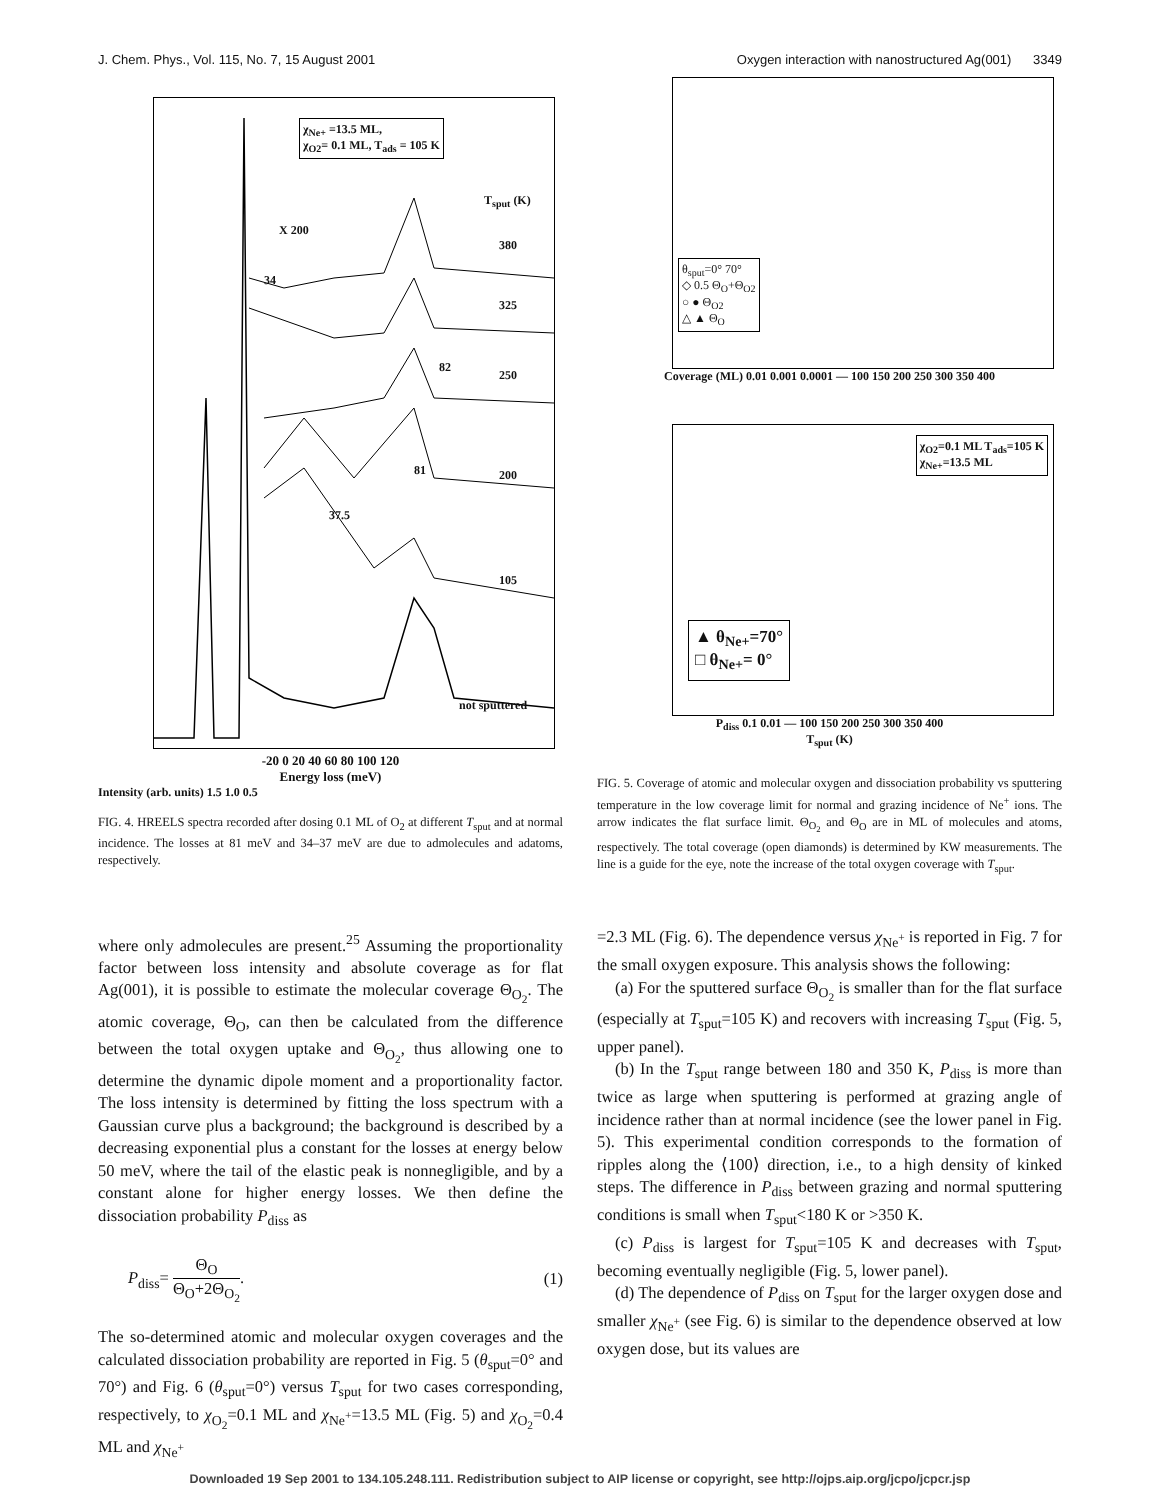J. Chem. Phys., Vol. 115, No. 7, 15 August 2001 Oxygen interaction with nanostructured Ag(001) 3349
χ<sub>Ne+</sub> =13.5 ML,
χ<sub>O2</sub>= 0.1 ML, T<sub>ads</sub> = 105 K
T<sub>sput</sub> (K)
X 200
380
34
325
82
250
81 200
37.5
105
not sputtered
-20 0 20 40 60 80 100 120
Energy loss (meV)
Intensity (arb. units) 1.5 1.0 0.5
FIG. 4. HREELS spectra recorded after dosing 0.1 ML of O<sub>2</sub> at different T<sub>sput</sub> and at normal incidence. The losses at 81 meV and 34–37 meV are due to admolecules and adatoms, respectively.
where only admolecules are present.<sup>25</sup> Assuming the proportionality factor between loss intensity and absolute coverage as for flat Ag(001), it is possible to estimate the molecular coverage Θ<sub>O<sub>2</sub></sub>. The atomic coverage, Θ<sub>O</sub>, can then be calculated from the difference between the total oxygen uptake and Θ<sub>O<sub>2</sub></sub>, thus allowing one to determine the dynamic dipole moment and a proportionality factor. The loss intensity is determined by fitting the loss spectrum with a Gaussian curve plus a background; the background is described by a decreasing exponential plus a constant for the losses at energy below 50 meV, where the tail of the elastic peak is nonnegligible, and by a constant alone for higher energy losses. We then define the dissociation probability P<sub>diss</sub> as
P<sub>diss</sub>= Θ<sub>O</sub> Θ<sub>O</sub>+2Θ<sub>O<sub>2</sub></sub>. (1)
The so-determined atomic and molecular oxygen coverages and the calculated dissociation probability are reported in Fig. 5 (θ<sub>sput</sub>=0° and 70°) and Fig. 6 (θ<sub>sput</sub>=0°) versus T<sub>sput</sub> for two cases corresponding, respectively, to χ<sub>O<sub>2</sub></sub>=0.1 ML and χ<sub>Ne<sup>+</sup></sub>=13.5 ML (Fig. 5) and χ<sub>O<sub>2</sub></sub>=0.4 ML and χ<sub>Ne<sup>+</sup></sub>
θ<sub>sput</sub>=0° 70°
◇ 0.5 Θ<sub>O</sub>+Θ<sub>O2</sub>
○ ● Θ<sub>O2</sub>
△ ▲ Θ<sub>O</sub>
Coverage (ML) 0.01 0.001 0.0001 — 100 150 200 250 300 350 400
χ<sub>O2</sub>=0.1 ML T<sub>ads</sub>=105 K
χ<sub>Ne+</sub>=13.5 ML
▲ θ<sub>Ne+</sub>=70°
□ θ<sub>Ne+</sub>= 0°
P<sub>diss</sub> 0.1 0.01 — 100 150 200 250 300 350 400
T<sub>sput</sub> (K)
FIG. 5. Coverage of atomic and molecular oxygen and dissociation probability vs sputtering temperature in the low coverage limit for normal and grazing incidence of Ne<sup>+</sup> ions. The arrow indicates the flat surface limit. Θ<sub>O<sub>2</sub></sub> and Θ<sub>O</sub> are in ML of molecules and atoms, respectively. The total coverage (open diamonds) is determined by KW measurements. The line is a guide for the eye, note the increase of the total oxygen coverage with T<sub>sput</sub>.
=2.3 ML (Fig. 6). The dependence versus χ<sub>Ne<sup>+</sup></sub> is reported in Fig. 7 for the small oxygen exposure. This analysis shows the following:
(a) For the sputtered surface Θ<sub>O<sub>2</sub></sub> is smaller than for the flat surface (especially at T<sub>sput</sub>=105 K) and recovers with increasing T<sub>sput</sub> (Fig. 5, upper panel).
(b) In the T<sub>sput</sub> range between 180 and 350 K, P<sub>diss</sub> is more than twice as large when sputtering is performed at grazing angle of incidence rather than at normal incidence (see the lower panel in Fig. 5). This experimental condition corresponds to the formation of ripples along the ⟨100⟩ direction, i.e., to a high density of kinked steps. The difference in P<sub>diss</sub> between grazing and normal sputtering conditions is small when T<sub>sput</sub><180 K or >350 K.
(c) P<sub>diss</sub> is largest for T<sub>sput</sub>=105 K and decreases with T<sub>sput</sub>, becoming eventually negligible (Fig. 5, lower panel).
(d) The dependence of P<sub>diss</sub> on T<sub>sput</sub> for the larger oxygen dose and smaller χ<sub>Ne<sup>+</sup></sub> (see Fig. 6) is similar to the dependence observed at low oxygen dose, but its values are
Downloaded 19 Sep 2001 to 134.105.248.111. Redistribution subject to AIP license or copyright, see http://ojps.aip.org/jcpo/jcpcr.jsp